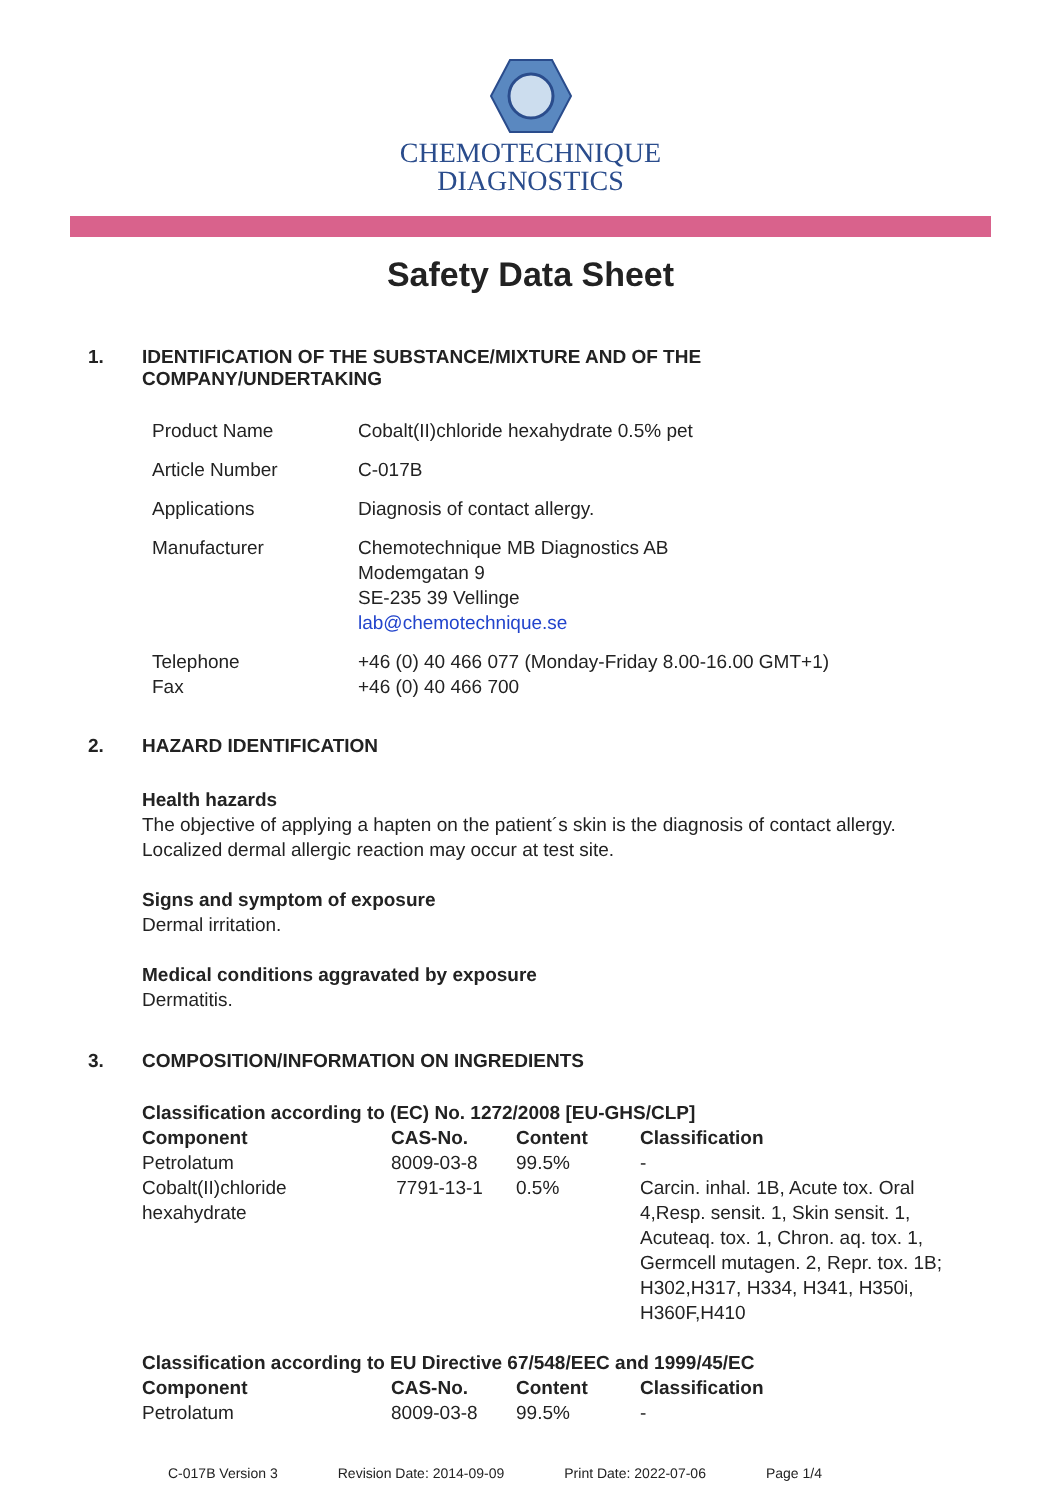CHEMOTECHNIQUE
DIAGNOSTICS
Safety Data Sheet
1. IDENTIFICATION OF THE SUBSTANCE/MIXTURE AND OF THE
COMPANY/UNDERTAKING
| Product Name | Cobalt(II)chloride hexahydrate 0.5% pet |
| Article Number | C-017B |
| Applications | Diagnosis of contact allergy. |
| Manufacturer | Chemotechnique MB Diagnostics AB Modemgatan 9 SE-235 39 Vellinge lab@chemotechnique.se |
| Telephone Fax | +46 (0) 40 466 077 (Monday-Friday 8.00-16.00 GMT+1) +46 (0) 40 466 700 |
2. HAZARD IDENTIFICATION
Health hazards
The objective of applying a hapten on the patient´s skin is the diagnosis of contact allergy.
Localized dermal allergic reaction may occur at test site.
Signs and symptom of exposure
Dermal irritation.
Medical conditions aggravated by exposure
Dermatitis.
3. COMPOSITION/INFORMATION ON INGREDIENTS
Classification according to (EC) No. 1272/2008 [EU-GHS/CLP]
| Component | CAS-No. | Content | Classification |
| --- | --- | --- | --- |
| Petrolatum | 8009-03-8 | 99.5% | - |
| Cobalt(II)chloride hexahydrate | 7791-13-1 | 0.5% | Carcin. inhal. 1B, Acute tox. Oral 4,Resp. sensit. 1, Skin sensit. 1, Acuteaq. tox. 1, Chron. aq. tox. 1, Germcell mutagen. 2, Repr. tox. 1B; H302,H317, H334, H341, H350i, H360F,H410 |
Classification according to EU Directive 67/548/EEC and 1999/45/EC
| Component | CAS-No. | Content | Classification |
| --- | --- | --- | --- |
| Petrolatum | 8009-03-8 | 99.5% | - |
C-017B Version 3 Revision Date: 2014-09-09 Print Date: 2022-07-06 Page 1/4